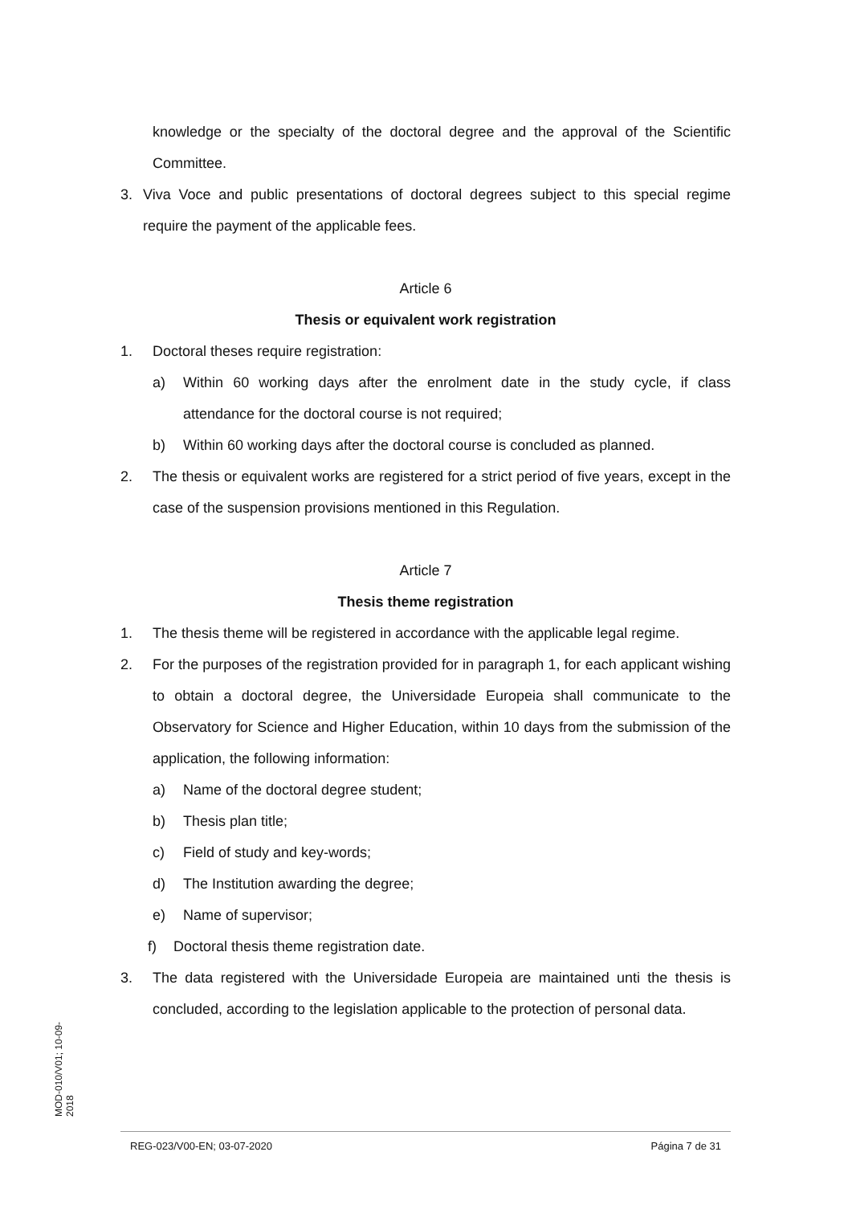knowledge or the specialty of the doctoral degree and the approval of the Scientific Committee.
3. Viva Voce and public presentations of doctoral degrees subject to this special regime require the payment of the applicable fees.
Article 6
Thesis or equivalent work registration
1. Doctoral theses require registration:
a) Within 60 working days after the enrolment date in the study cycle, if class attendance for the doctoral course is not required;
b) Within 60 working days after the doctoral course is concluded as planned.
2. The thesis or equivalent works are registered for a strict period of five years, except in the case of the suspension provisions mentioned in this Regulation.
Article 7
Thesis theme registration
1. The thesis theme will be registered in accordance with the applicable legal regime.
2. For the purposes of the registration provided for in paragraph 1, for each applicant wishing to obtain a doctoral degree, the Universidade Europeia shall communicate to the Observatory for Science and Higher Education, within 10 days from the submission of the application, the following information:
a) Name of the doctoral degree student;
b) Thesis plan title;
c) Field of study and key-words;
d) The Institution awarding the degree;
e) Name of supervisor;
f) Doctoral thesis theme registration date.
3. The data registered with the Universidade Europeia are maintained unti the thesis is concluded, according to the legislation applicable to the protection of personal data.
MOD-010/V01; 10-09-2018
REG-023/V00-EN; 03-07-2020 Página 7 de 31